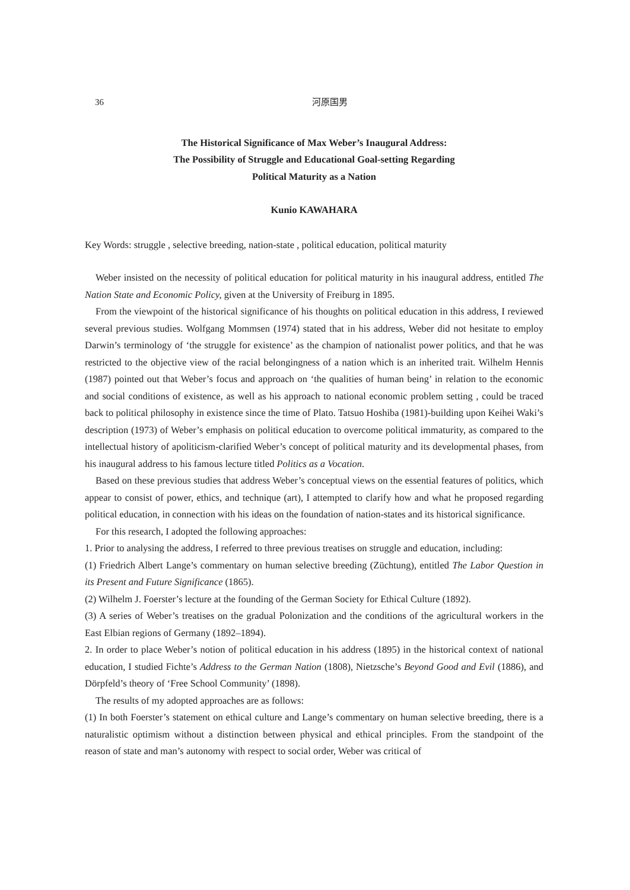36 河原国男
The Historical Significance of Max Weber’s Inaugural Address:
The Possibility of Struggle and Educational Goal-setting Regarding
Political Maturity as a Nation
Kunio KAWAHARA
Key Words: struggle , selective breeding, nation-state , political education, political maturity
Weber insisted on the necessity of political education for political maturity in his inaugural address, entitled The Nation State and Economic Policy, given at the University of Freiburg in 1895.
From the viewpoint of the historical significance of his thoughts on political education in this address, I reviewed several previous studies. Wolfgang Mommsen (1974) stated that in his address, Weber did not hesitate to employ Darwin’s terminology of ‘the struggle for existence’ as the champion of nationalist power politics, and that he was restricted to the objective view of the racial belongingness of a nation which is an inherited trait. Wilhelm Hennis (1987) pointed out that Weber’s focus and approach on ‘the qualities of human being’ in relation to the economic and social conditions of existence, as well as his approach to national economic problem setting , could be traced back to political philosophy in existence since the time of Plato. Tatsuo Hoshiba (1981)-building upon Keihei Waki’s description (1973) of Weber’s emphasis on political education to overcome political immaturity, as compared to the intellectual history of apoliticism-clarified Weber’s concept of political maturity and its developmental phases, from his inaugural address to his famous lecture titled Politics as a Vocation.
Based on these previous studies that address Weber’s conceptual views on the essential features of politics, which appear to consist of power, ethics, and technique (art), I attempted to clarify how and what he proposed regarding political education, in connection with his ideas on the foundation of nation-states and its historical significance.
For this research, I adopted the following approaches:
1. Prior to analysing the address, I referred to three previous treatises on struggle and education, including:
(1) Friedrich Albert Lange’s commentary on human selective breeding (Züchtung), entitled The Labor Question in its Present and Future Significance (1865).
(2) Wilhelm J. Foerster’s lecture at the founding of the German Society for Ethical Culture (1892).
(3) A series of Weber’s treatises on the gradual Polonization and the conditions of the agricultural workers in the East Elbian regions of Germany (1892–1894).
2. In order to place Weber’s notion of political education in his address (1895) in the historical context of national education, I studied Fichte’s Address to the German Nation (1808), Nietzsche’s Beyond Good and Evil (1886), and Dörpfeld’s theory of ‘Free School Community’ (1898).
The results of my adopted approaches are as follows:
(1) In both Foerster’s statement on ethical culture and Lange’s commentary on human selective breeding, there is a naturalistic optimism without a distinction between physical and ethical principles. From the standpoint of the reason of state and man’s autonomy with respect to social order, Weber was critical of